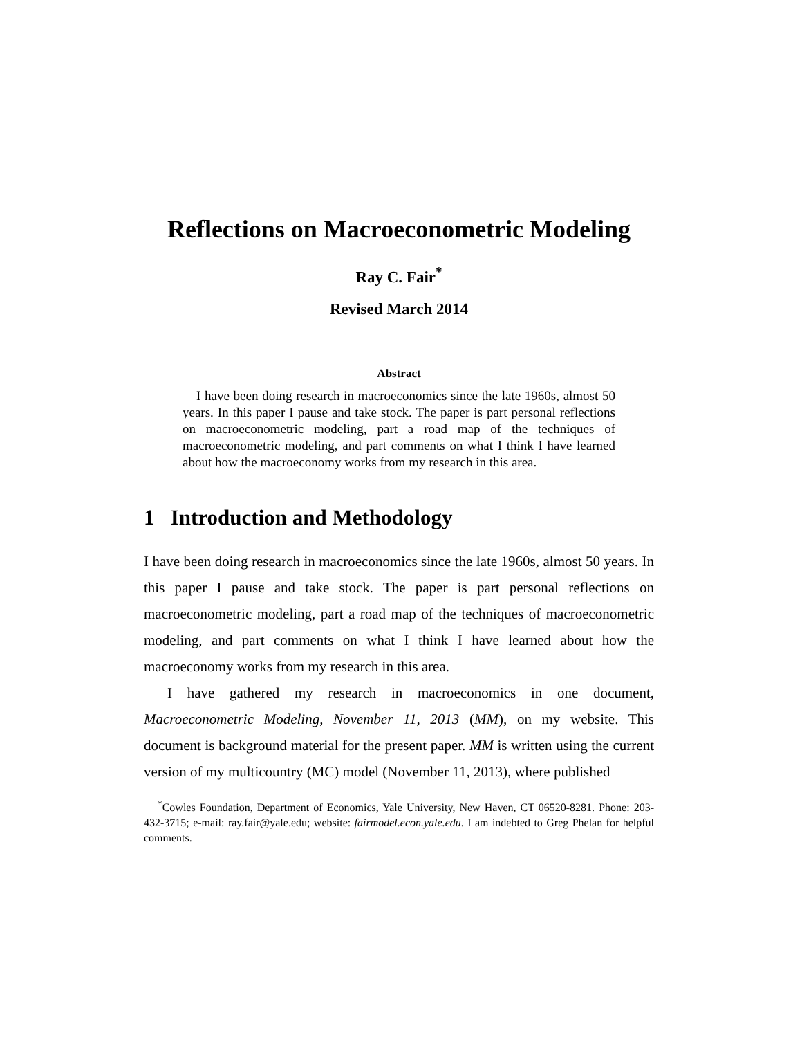Reflections on Macroeconometric Modeling
Ray C. Fair<sup>*</sup>
Revised March 2014
Abstract
I have been doing research in macroeconomics since the late 1960s, almost 50 years. In this paper I pause and take stock. The paper is part personal reflections on macroeconometric modeling, part a road map of the techniques of macroeconometric modeling, and part comments on what I think I have learned about how the macroeconomy works from my research in this area.
1 Introduction and Methodology
I have been doing research in macroeconomics since the late 1960s, almost 50 years. In this paper I pause and take stock. The paper is part personal reflections on macroeconometric modeling, part a road map of the techniques of macroeconometric modeling, and part comments on what I think I have learned about how the macroeconomy works from my research in this area.
I have gathered my research in macroeconomics in one document, Macroeconometric Modeling, November 11, 2013 (MM), on my website. This document is background material for the present paper. MM is written using the current version of my multicountry (MC) model (November 11, 2013), where published
<sup>*</sup> Cowles Foundation, Department of Economics, Yale University, New Haven, CT 06520-8281. Phone: 203-432-3715; e-mail: ray.fair@yale.edu; website: fairmodel.econ.yale.edu. I am indebted to Greg Phelan for helpful comments.